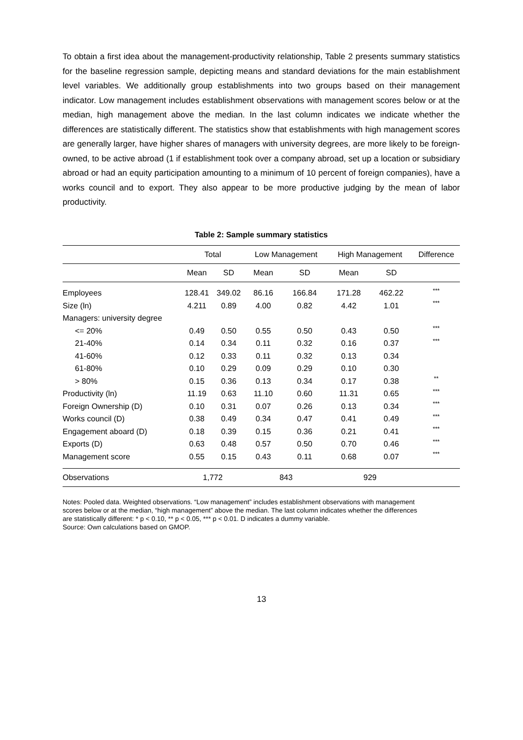To obtain a first idea about the management-productivity relationship, Table 2 presents summary statistics for the baseline regression sample, depicting means and standard deviations for the main establishment level variables. We additionally group establishments into two groups based on their management indicator. Low management includes establishment observations with management scores below or at the median, high management above the median. In the last column indicates we indicate whether the differences are statistically different. The statistics show that establishments with high management scores are generally larger, have higher shares of managers with university degrees, are more likely to be foreign-owned, to be active abroad (1 if establishment took over a company abroad, set up a location or subsidiary abroad or had an equity participation amounting to a minimum of 10 percent of foreign companies), have a works council and to export. They also appear to be more productive judging by the mean of labor productivity.
Table 2: Sample summary statistics
| | Total | | Low Management | | High Management | | Difference |
| --- | --- | --- | --- | --- | --- | --- | --- |
| | Mean | SD | Mean | SD | Mean | SD | |
| Employees | 128.41 | 349.02 | 86.16 | 166.84 | 171.28 | 462.22 | *** |
| Size (ln) | 4.211 | 0.89 | 4.00 | 0.82 | 4.42 | 1.01 | *** |
| Managers: university degree | | | | | | | |
| <= 20% | 0.49 | 0.50 | 0.55 | 0.50 | 0.43 | 0.50 | *** |
| 21-40% | 0.14 | 0.34 | 0.11 | 0.32 | 0.16 | 0.37 | *** |
| 41-60% | 0.12 | 0.33 | 0.11 | 0.32 | 0.13 | 0.34 | |
| 61-80% | 0.10 | 0.29 | 0.09 | 0.29 | 0.10 | 0.30 | |
| > 80% | 0.15 | 0.36 | 0.13 | 0.34 | 0.17 | 0.38 | ** |
| Productivity (ln) | 11.19 | 0.63 | 11.10 | 0.60 | 11.31 | 0.65 | *** |
| Foreign Ownership (D) | 0.10 | 0.31 | 0.07 | 0.26 | 0.13 | 0.34 | *** |
| Works council (D) | 0.38 | 0.49 | 0.34 | 0.47 | 0.41 | 0.49 | *** |
| Engagement aboard (D) | 0.18 | 0.39 | 0.15 | 0.36 | 0.21 | 0.41 | *** |
| Exports (D) | 0.63 | 0.48 | 0.57 | 0.50 | 0.70 | 0.46 | *** |
| Management score | 0.55 | 0.15 | 0.43 | 0.11 | 0.68 | 0.07 | *** |
| Observations | 1,772 | | 843 | | 929 | | |
Notes: Pooled data. Weighted observations. “Low management” includes establishment observations with management scores below or at the median, “high management” above the median. The last column indicates whether the differences are statistically different: * p < 0.10, ** p < 0.05, *** p < 0.01. D indicates a dummy variable.
Source: Own calculations based on GMOP.
13